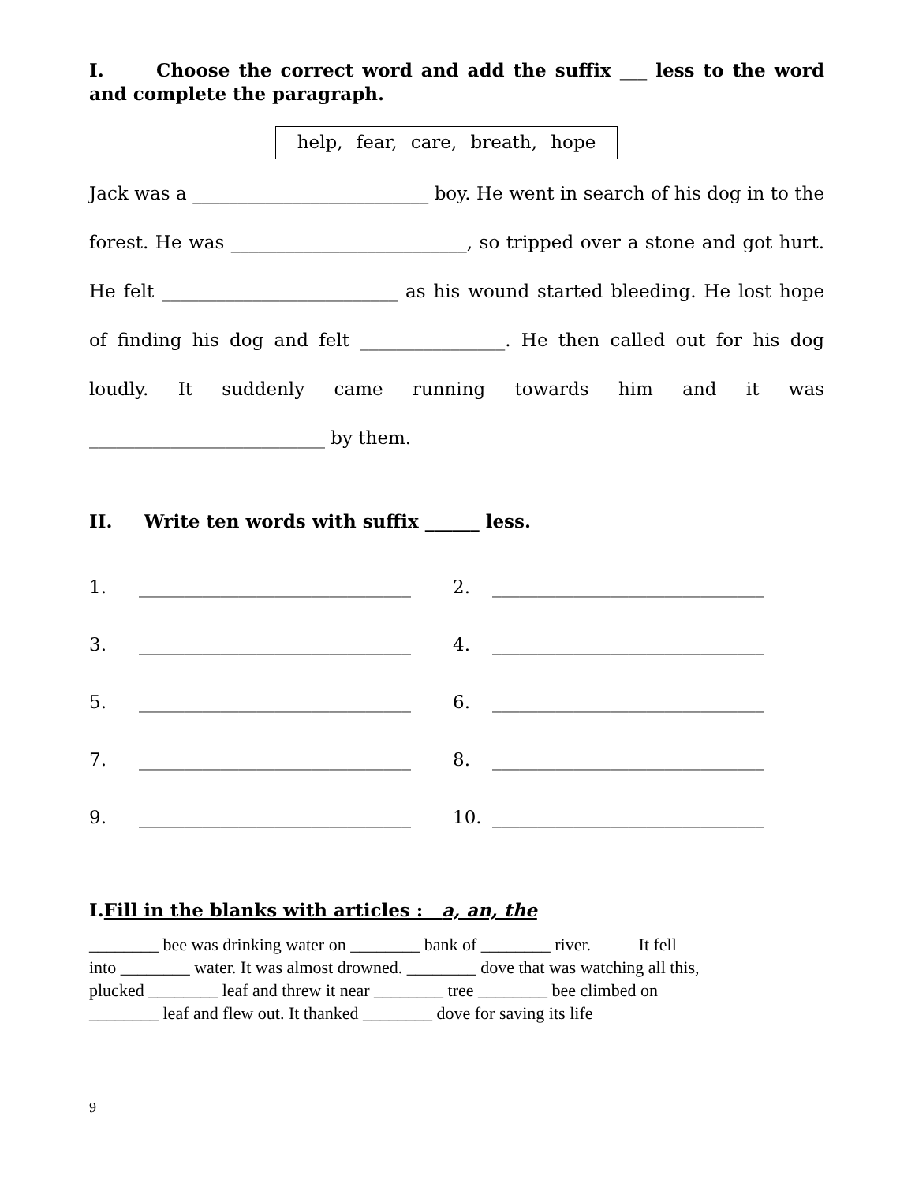I. Choose the correct word and add the suffix ___ less to the word and complete the paragraph.
help, fear, care, breath, hope
Jack was a __________________________ boy. He went in search of his dog in to the forest. He was __________________________, so tripped over a stone and got hurt. He felt __________________________ as his wound started bleeding. He lost hope of finding his dog and felt ________________. He then called out for his dog loudly. It suddenly came running towards him and it was __________________________ by them.
II. Write ten words with suffix ______ less.
1.
______________________________
2.
______________________________
3.
______________________________
4.
______________________________
5.
______________________________
6.
______________________________
7.
______________________________
8.
______________________________
9.
______________________________
10.
______________________________
I.Fill in the blanks with articles : a, an, the
________ bee was drinking water on ________ bank of ________ river. It fell
into ________ water. It was almost drowned. ________ dove that was watching all this,
plucked ________ leaf and threw it near ________ tree ________ bee climbed on
________ leaf and flew out. It thanked ________ dove for saving its life
9